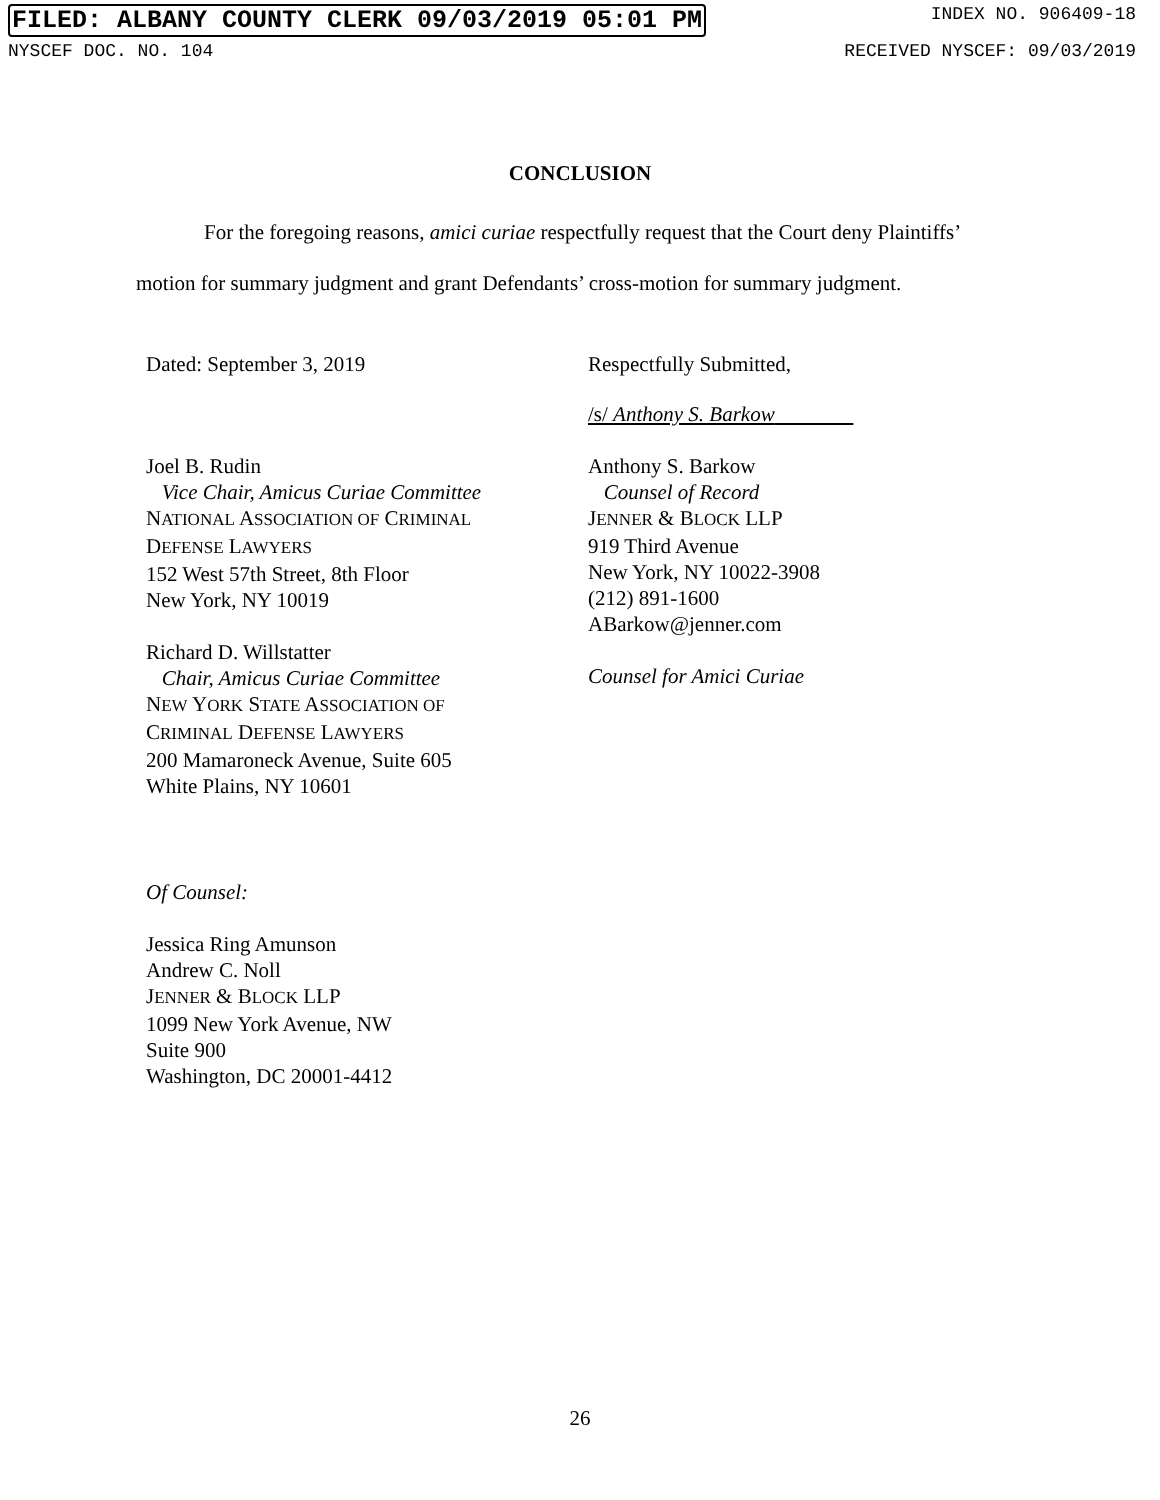FILED: ALBANY COUNTY CLERK 09/03/2019 05:01 PM INDEX NO. 906409-18
NYSCEF DOC. NO. 104 RECEIVED NYSCEF: 09/03/2019
CONCLUSION
For the foregoing reasons, amici curiae respectfully request that the Court deny Plaintiffs’
motion for summary judgment and grant Defendants’ cross-motion for summary judgment.
Dated: September 3, 2019 Respectfully Submitted,
/s/ Anthony S. Barkow
Joel B. Rudin
Vice Chair, Amicus Curiae Committee
NATIONAL ASSOCIATION OF CRIMINAL
DEFENSE LAWYERS
152 West 57th Street, 8th Floor
New York, NY 10019
Richard D. Willstatter
Chair, Amicus Curiae Committee
NEW YORK STATE ASSOCIATION OF
CRIMINAL DEFENSE LAWYERS
200 Mamaroneck Avenue, Suite 605
White Plains, NY 10601
Anthony S. Barkow
Counsel of Record
JENNER & BLOCK LLP
919 Third Avenue
New York, NY 10022-3908
(212) 891-1600
ABarkow@jenner.com
Counsel for Amici Curiae
Of Counsel:
Jessica Ring Amunson
Andrew C. Noll
JENNER & BLOCK LLP
1099 New York Avenue, NW
Suite 900
Washington, DC 20001-4412
26